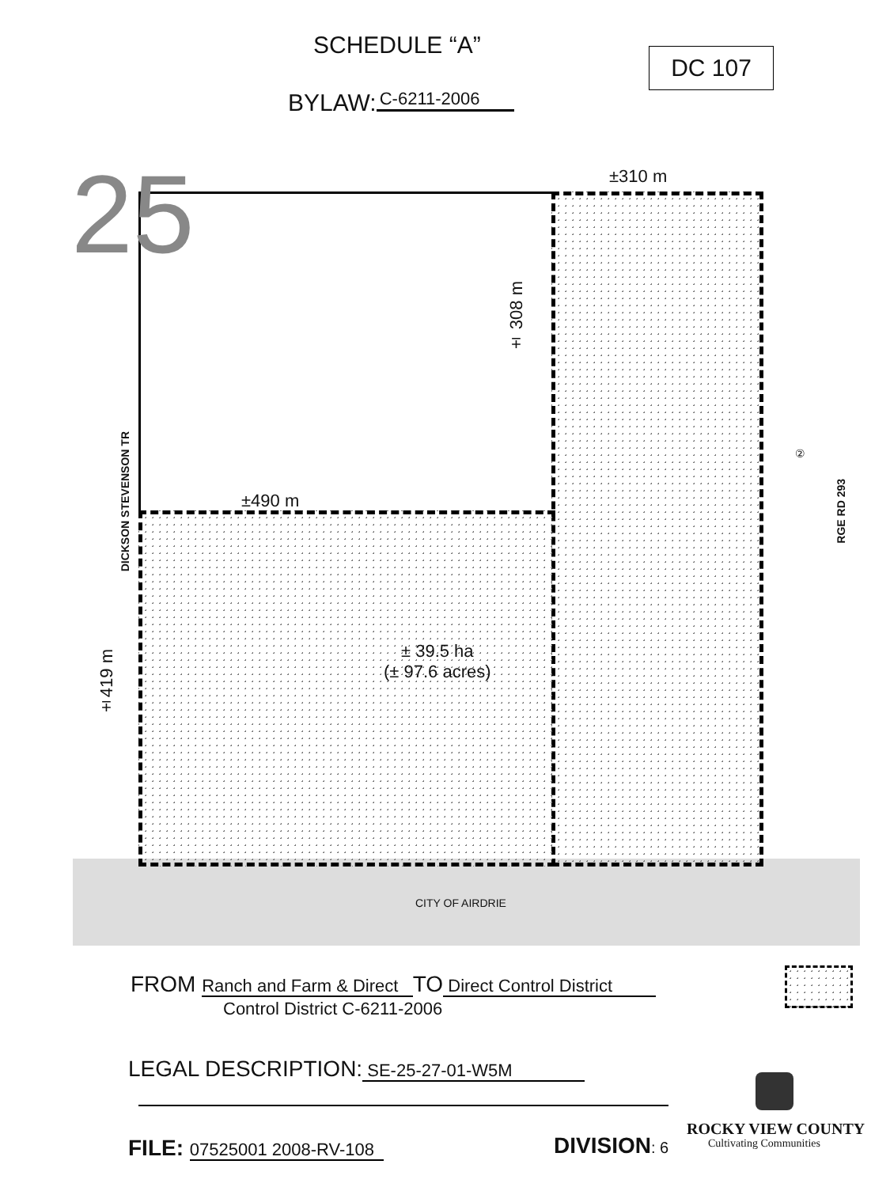SCHEDULE “A”
DC 107
BYLAW: C-6211-2006
25 ±310 m
± 308 m
±490 m
DICKSON STEVENSON TR
RGE RD 293
②
±419 m
± 39.5 ha
(± 97.6 acres)
CITY OF AIRDRIE
FROM Ranch and Farm & Direct TO Direct Control District
Control District C-6211-2006
LEGAL DESCRIPTION: SE-25-27-01-W5M
FILE: 07525001 2008-RV-108 DIVISION: 6
ROCKY VIEW COUNTY
Cultivating Communities